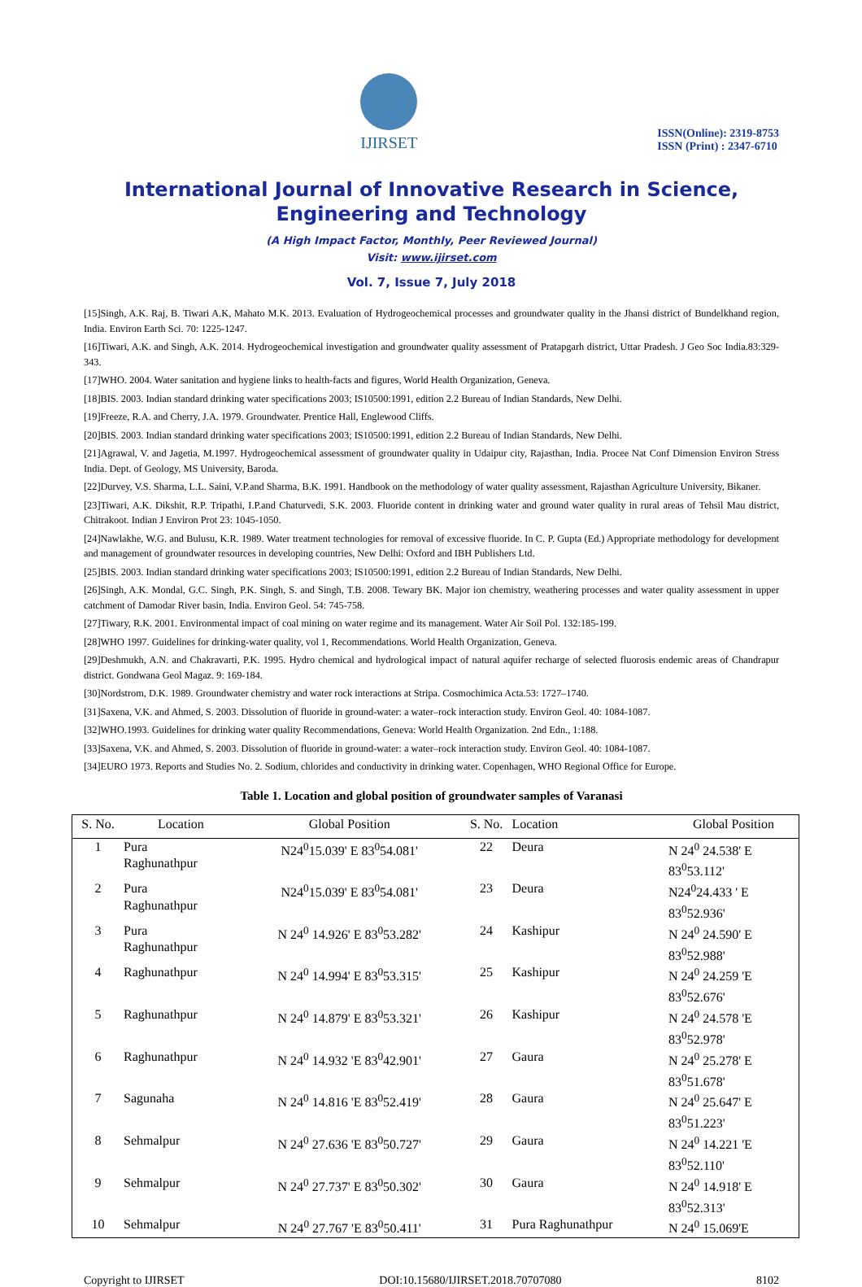IJIRSET
ISSN(Online): 2319-8753
ISSN (Print) : 2347-6710
International Journal of Innovative Research in Science,
Engineering and Technology
(A High Impact Factor, Monthly, Peer Reviewed Journal)
Visit: www.ijirset.com
Vol. 7, Issue 7, July 2018
[15]Singh, A.K. Raj, B. Tiwari A.K, Mahato M.K. 2013. Evaluation of Hydrogeochemical processes and groundwater quality in the Jhansi district of Bundelkhand region, India. Environ Earth Sci. 70: 1225-1247.
[16]Tiwari, A.K. and Singh, A.K. 2014. Hydrogeochemical investigation and groundwater quality assessment of Pratapgarh district, Uttar Pradesh. J Geo Soc India.83:329-343.
[17]WHO. 2004. Water sanitation and hygiene links to health-facts and figures, World Health Organization, Geneva.
[18]BIS. 2003. Indian standard drinking water specifications 2003; IS10500:1991, edition 2.2 Bureau of Indian Standards, New Delhi.
[19]Freeze, R.A. and Cherry, J.A. 1979. Groundwater. Prentice Hall, Englewood Cliffs.
[20]BIS. 2003. Indian standard drinking water specifications 2003; IS10500:1991, edition 2.2 Bureau of Indian Standards, New Delhi.
[21]Agrawal, V. and Jagetia, M.1997. Hydrogeochemical assessment of groundwater quality in Udaipur city, Rajasthan, India. Procee Nat Conf Dimension Environ Stress India. Dept. of Geology, MS University, Baroda.
[22]Durvey, V.S. Sharma, L.L. Saini, V.P.and Sharma, B.K. 1991. Handbook on the methodology of water quality assessment, Rajasthan Agriculture University, Bikaner.
[23]Tiwari, A.K. Dikshit, R.P. Tripathi, I.P.and Chaturvedi, S.K. 2003. Fluoride content in drinking water and ground water quality in rural areas of Tehsil Mau district, Chitrakoot. Indian J Environ Prot 23: 1045-1050.
[24]Nawlakhe, W.G. and Bulusu, K.R. 1989. Water treatment technologies for removal of excessive fluoride. In C. P. Gupta (Ed.) Appropriate methodology for development and management of groundwater resources in developing countries, New Delhi: Oxford and IBH Publishers Ltd.
[25]BIS. 2003. Indian standard drinking water specifications 2003; IS10500:1991, edition 2.2 Bureau of Indian Standards, New Delhi.
[26]Singh, A.K. Mondal, G.C. Singh, P.K. Singh, S. and Singh, T.B. 2008. Tewary BK. Major ion chemistry, weathering processes and water quality assessment in upper catchment of Damodar River basin, India. Environ Geol. 54: 745-758.
[27]Tiwary, R.K. 2001. Environmental impact of coal mining on water regime and its management. Water Air Soil Pol. 132:185-199.
[28]WHO 1997. Guidelines for drinking-water quality, vol 1, Recommendations. World Health Organization, Geneva.
[29]Deshmukh, A.N. and Chakravarti, P.K. 1995. Hydro chemical and hydrological impact of natural aquifer recharge of selected fluorosis endemic areas of Chandrapur district. Gondwana Geol Magaz. 9: 169-184.
[30]Nordstrom, D.K. 1989. Groundwater chemistry and water rock interactions at Stripa. Cosmochimica Acta.53: 1727–1740.
[31]Saxena, V.K. and Ahmed, S. 2003. Dissolution of fluoride in ground-water: a water–rock interaction study. Environ Geol. 40: 1084-1087.
[32]WHO.1993. Guidelines for drinking water quality Recommendations, Geneva: World Health Organization. 2nd Edn., 1:188.
[33]Saxena, V.K. and Ahmed, S. 2003. Dissolution of fluoride in ground-water: a water–rock interaction study. Environ Geol. 40: 1084-1087.
[34]EURO 1973. Reports and Studies No. 2. Sodium, chlorides and conductivity in drinking water. Copenhagen, WHO Regional Office for Europe.
Table 1. Location and global position of groundwater samples of Varanasi
| S. No. | Location | Global Position | S. No. | Location | Global Position |
| --- | --- | --- | --- | --- | --- |
| 1 | Pura Raghunathpur | N24<sup>0</sup>15.039' E 83<sup>0</sup>54.081' | 22 | Deura | N 24<sup>0</sup> 24.538' E 83<sup>0</sup>53.112' |
| 2 | Pura Raghunathpur | N24<sup>0</sup>15.039' E 83<sup>0</sup>54.081' | 23 | Deura | N24<sup>0</sup>24.433 ' E 83<sup>0</sup>52.936' |
| 3 | Pura Raghunathpur | N 24<sup>0</sup> 14.926' E 83<sup>0</sup>53.282' | 24 | Kashipur | N 24<sup>0</sup> 24.590' E 83<sup>0</sup>52.988' |
| 4 | Raghunathpur | N 24<sup>0</sup> 14.994' E 83<sup>0</sup>53.315' | 25 | Kashipur | N 24<sup>0</sup> 24.259 'E 83<sup>0</sup>52.676' |
| 5 | Raghunathpur | N 24<sup>0</sup> 14.879' E 83<sup>0</sup>53.321' | 26 | Kashipur | N 24<sup>0</sup> 24.578 'E 83<sup>0</sup>52.978' |
| 6 | Raghunathpur | N 24<sup>0</sup> 14.932 'E 83<sup>0</sup>42.901' | 27 | Gaura | N 24<sup>0</sup> 25.278' E 83<sup>0</sup>51.678' |
| 7 | Sagunaha | N 24<sup>0</sup> 14.816 'E 83<sup>0</sup>52.419' | 28 | Gaura | N 24<sup>0</sup> 25.647' E 83<sup>0</sup>51.223' |
| 8 | Sehmalpur | N 24<sup>0</sup> 27.636 'E 83<sup>0</sup>50.727' | 29 | Gaura | N 24<sup>0</sup> 14.221 'E 83<sup>0</sup>52.110' |
| 9 | Sehmalpur | N 24<sup>0</sup> 27.737' E 83<sup>0</sup>50.302' | 30 | Gaura | N 24<sup>0</sup> 14.918' E 83<sup>0</sup>52.313' |
| 10 | Sehmalpur | N 24<sup>0</sup> 27.767 'E 83<sup>0</sup>50.411' | 31 | Pura Raghunathpur | N 24<sup>0</sup> 15.069'E |
Copyright to IJIRSET DOI:10.15680/IJIRSET.2018.70707080 8102